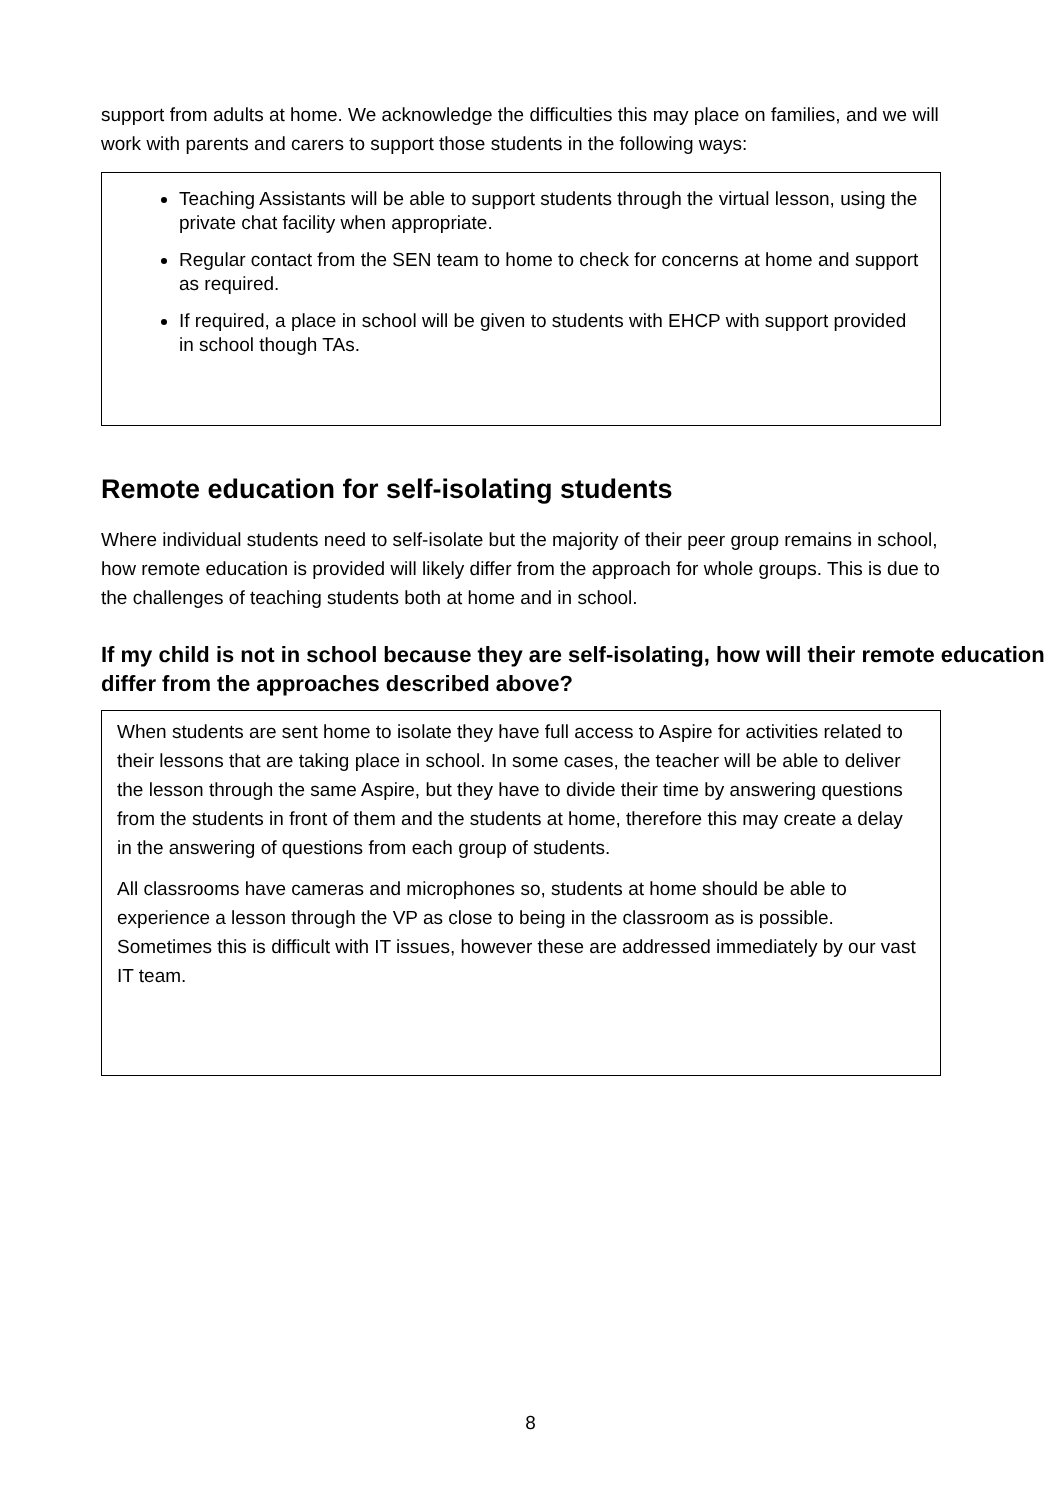support from adults at home. We acknowledge the difficulties this may place on families, and we will work with parents and carers to support those students in the following ways:
Teaching Assistants will be able to support students through the virtual lesson, using the private chat facility when appropriate.
Regular contact from the SEN team to home to check for concerns at home and support as required.
If required, a place in school will be given to students with EHCP with support provided in school though TAs.
Remote education for self-isolating students
Where individual students need to self-isolate but the majority of their peer group remains in school, how remote education is provided will likely differ from the approach for whole groups. This is due to the challenges of teaching students both at home and in school.
If my child is not in school because they are self-isolating, how will their remote education differ from the approaches described above?
When students are sent home to isolate they have full access to Aspire for activities related to their lessons that are taking place in school. In some cases, the teacher will be able to deliver the lesson through the same Aspire, but they have to divide their time by answering questions from the students in front of them and the students at home, therefore this may create a delay in the answering of questions from each group of students.
All classrooms have cameras and microphones so, students at home should be able to experience a lesson through the VP as close to being in the classroom as is possible. Sometimes this is difficult with IT issues, however these are addressed immediately by our vast IT team.
8